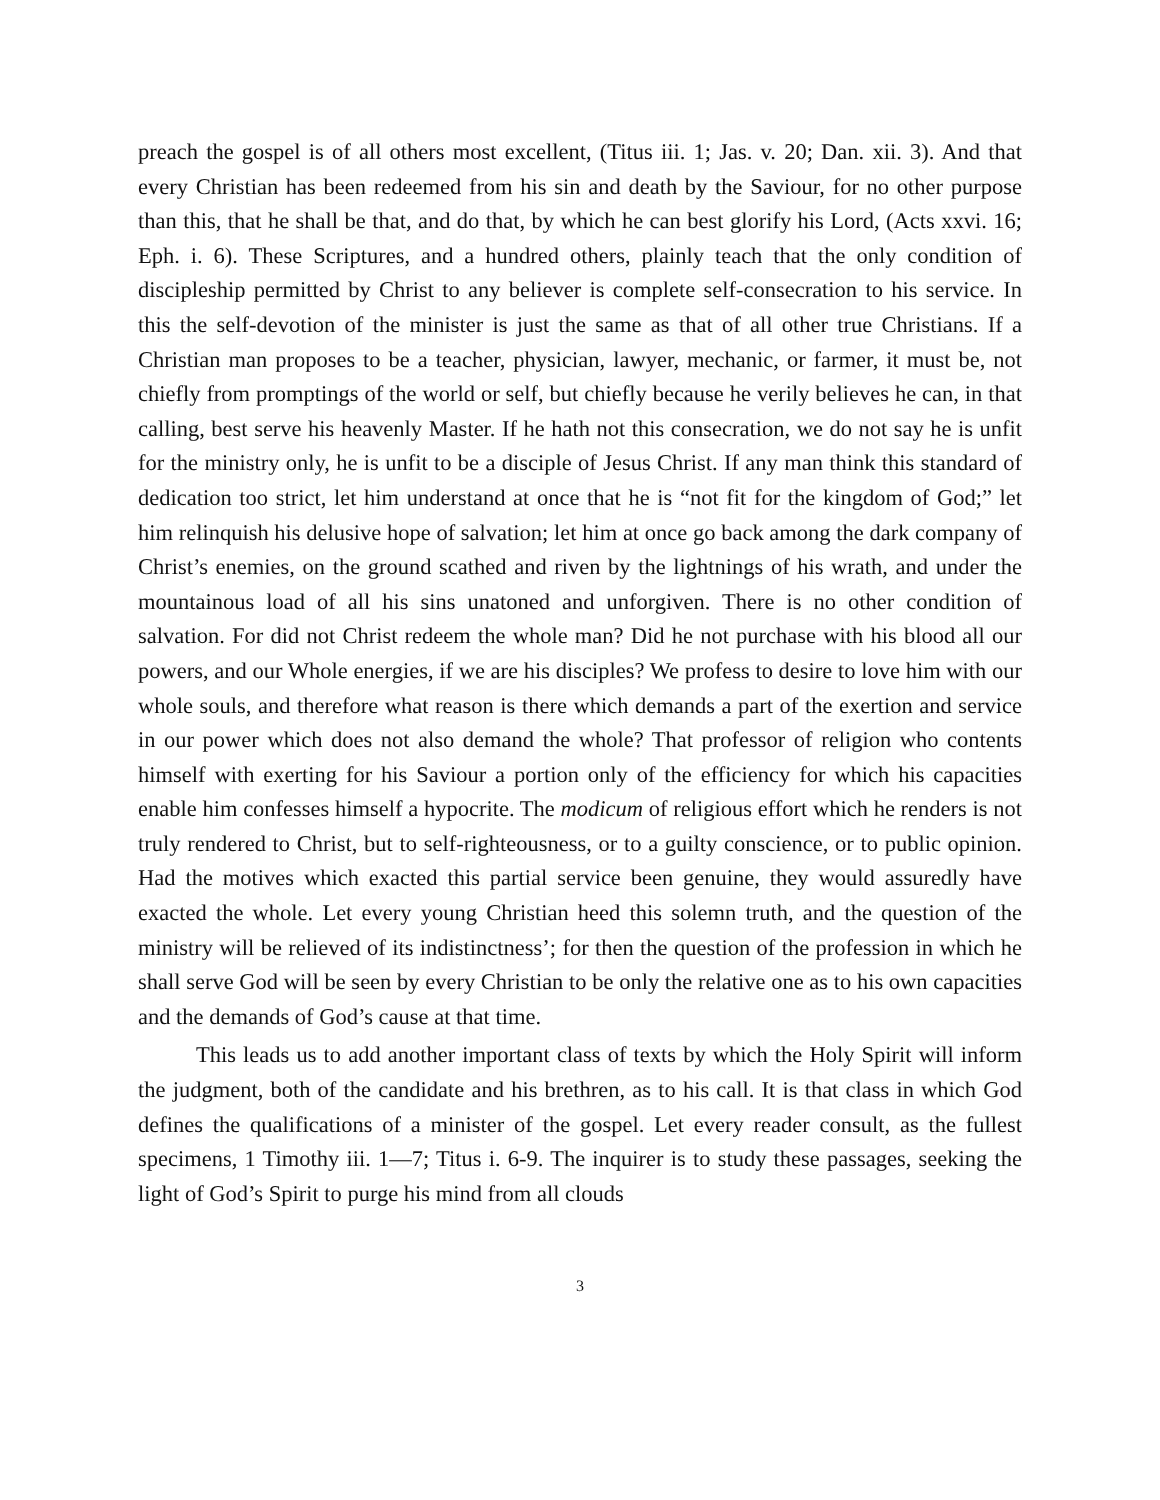preach the gospel is of all others most excellent, (Titus iii. 1; Jas. v. 20; Dan. xii. 3). And that every Christian has been redeemed from his sin and death by the Saviour, for no other purpose than this, that he shall be that, and do that, by which he can best glorify his Lord, (Acts xxvi. 16; Eph. i. 6). These Scriptures, and a hundred others, plainly teach that the only condition of discipleship permitted by Christ to any believer is complete self-consecration to his service. In this the self-devotion of the minister is just the same as that of all other true Christians. If a Christian man proposes to be a teacher, physician, lawyer, mechanic, or farmer, it must be, not chiefly from promptings of the world or self, but chiefly because he verily believes he can, in that calling, best serve his heavenly Master. If he hath not this consecration, we do not say he is unfit for the ministry only, he is unfit to be a disciple of Jesus Christ. If any man think this standard of dedication too strict, let him understand at once that he is “not fit for the kingdom of God;” let him relinquish his delusive hope of salvation; let him at once go back among the dark company of Christ’s enemies, on the ground scathed and riven by the lightnings of his wrath, and under the mountainous load of all his sins unatoned and unforgiven. There is no other condition of salvation. For did not Christ redeem the whole man? Did he not purchase with his blood all our powers, and our Whole energies, if we are his disciples? We profess to desire to love him with our whole souls, and therefore what reason is there which demands a part of the exertion and service in our power which does not also demand the whole? That professor of religion who contents himself with exerting for his Saviour a portion only of the efficiency for which his capacities enable him confesses himself a hypocrite. The modicum of religious effort which he renders is not truly rendered to Christ, but to self-righteousness, or to a guilty conscience, or to public opinion. Had the motives which exacted this partial service been genuine, they would assuredly have exacted the whole. Let every young Christian heed this solemn truth, and the question of the ministry will be relieved of its indistinctness’; for then the question of the profession in which he shall serve God will be seen by every Christian to be only the relative one as to his own capacities and the demands of God’s cause at that time.
This leads us to add another important class of texts by which the Holy Spirit will inform the judgment, both of the candidate and his brethren, as to his call. It is that class in which God defines the qualifications of a minister of the gospel. Let every reader consult, as the fullest specimens, 1 Timothy iii. 1—7; Titus i. 6-9. The inquirer is to study these passages, seeking the light of God’s Spirit to purge his mind from all clouds
3